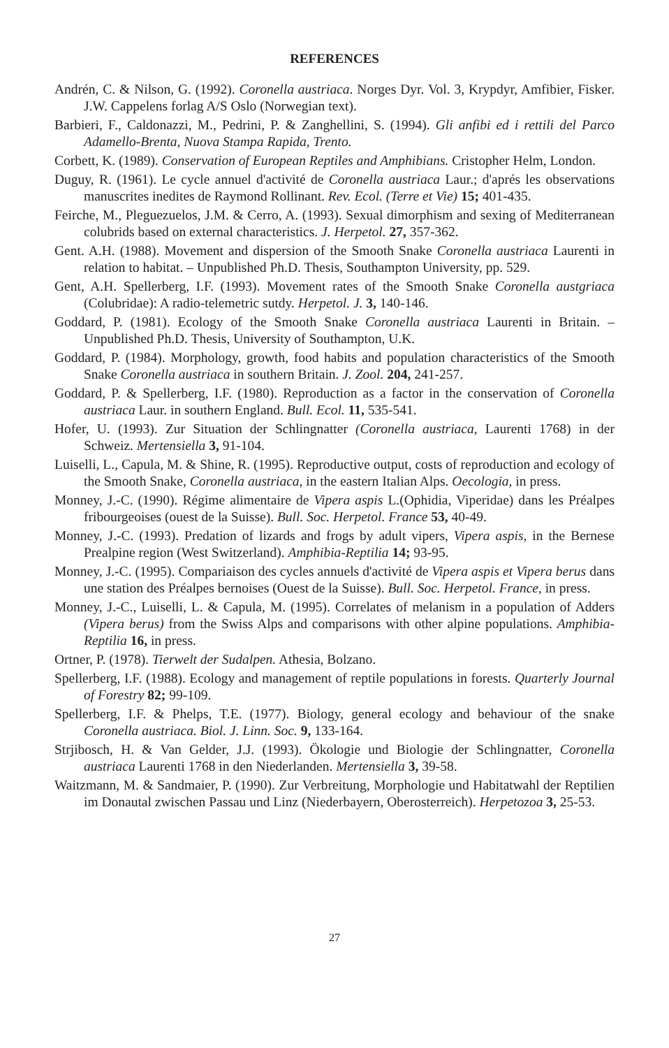REFERENCES
Andrén, C. & Nilson, G. (1992). Coronella austriaca. Norges Dyr. Vol. 3, Krypdyr, Amfibier, Fisker. J.W. Cappelens forlag A/S Oslo (Norwegian text).
Barbieri, F., Caldonazzi, M., Pedrini, P. & Zanghellini, S. (1994). Gli anfibi ed i rettili del Parco Adamello-Brenta, Nuova Stampa Rapida, Trento.
Corbett, K. (1989). Conservation of European Reptiles and Amphibians. Cristopher Helm, London.
Duguy, R. (1961). Le cycle annuel d'activité de Coronella austriaca Laur.; d'aprés les observations manuscrites inedites de Raymond Rollinant. Rev. Ecol. (Terre et Vie) 15; 401-435.
Feirche, M., Pleguezuelos, J.M. & Cerro, A. (1993). Sexual dimorphism and sexing of Mediterranean colubrids based on external characteristics. J. Herpetol. 27, 357-362.
Gent. A.H. (1988). Movement and dispersion of the Smooth Snake Coronella austriaca Laurenti in relation to habitat. – Unpublished Ph.D. Thesis, Southampton University, pp. 529.
Gent, A.H. Spellerberg, I.F. (1993). Movement rates of the Smooth Snake Coronella austgriaca (Colubridae): A radio-telemetric sutdy. Herpetol. J. 3, 140-146.
Goddard, P. (1981). Ecology of the Smooth Snake Coronella austriaca Laurenti in Britain. – Unpublished Ph.D. Thesis, University of Southampton, U.K.
Goddard, P. (1984). Morphology, growth, food habits and population characteristics of the Smooth Snake Coronella austriaca in southern Britain. J. Zool. 204, 241-257.
Goddard, P. & Spellerberg, I.F. (1980). Reproduction as a factor in the conservation of Coronella austriaca Laur. in southern England. Bull. Ecol. 11, 535-541.
Hofer, U. (1993). Zur Situation der Schlingnatter (Coronella austriaca, Laurenti 1768) in der Schweiz. Mertensiella 3, 91-104.
Luiselli, L., Capula, M. & Shine, R. (1995). Reproductive output, costs of reproduction and ecology of the Smooth Snake, Coronella austriaca, in the eastern Italian Alps. Oecologia, in press.
Monney, J.-C. (1990). Régime alimentaire de Vipera aspis L.(Ophidia, Viperidae) dans les Préalpes fribourgeoises (ouest de la Suisse). Bull. Soc. Herpetol. France 53, 40-49.
Monney, J.-C. (1993). Predation of lizards and frogs by adult vipers, Vipera aspis, in the Bernese Prealpine region (West Switzerland). Amphibia-Reptilia 14; 93-95.
Monney, J.-C. (1995). Compariaison des cycles annuels d'activité de Vipera aspis et Vipera berus dans une station des Préalpes bernoises (Ouest de la Suisse). Bull. Soc. Herpetol. France, in press.
Monney, J.-C., Luiselli, L. & Capula, M. (1995). Correlates of melanism in a population of Adders (Vipera berus) from the Swiss Alps and comparisons with other alpine populations. Amphibia-Reptilia 16, in press.
Ortner, P. (1978). Tierwelt der Sudalpen. Athesia, Bolzano.
Spellerberg, I.F. (1988). Ecology and management of reptile populations in forests. Quarterly Journal of Forestry 82; 99-109.
Spellerberg, I.F. & Phelps, T.E. (1977). Biology, general ecology and behaviour of the snake Coronella austriaca. Biol. J. Linn. Soc. 9, 133-164.
Strjibosch, H. & Van Gelder, J.J. (1993). Ökologie und Biologie der Schlingnatter, Coronella austriaca Laurenti 1768 in den Niederlanden. Mertensiella 3, 39-58.
Waitzmann, M. & Sandmaier, P. (1990). Zur Verbreitung, Morphologie und Habitatwahl der Reptilien im Donautal zwischen Passau und Linz (Niederbayern, Oberosterreich). Herpetozoa 3, 25-53.
27